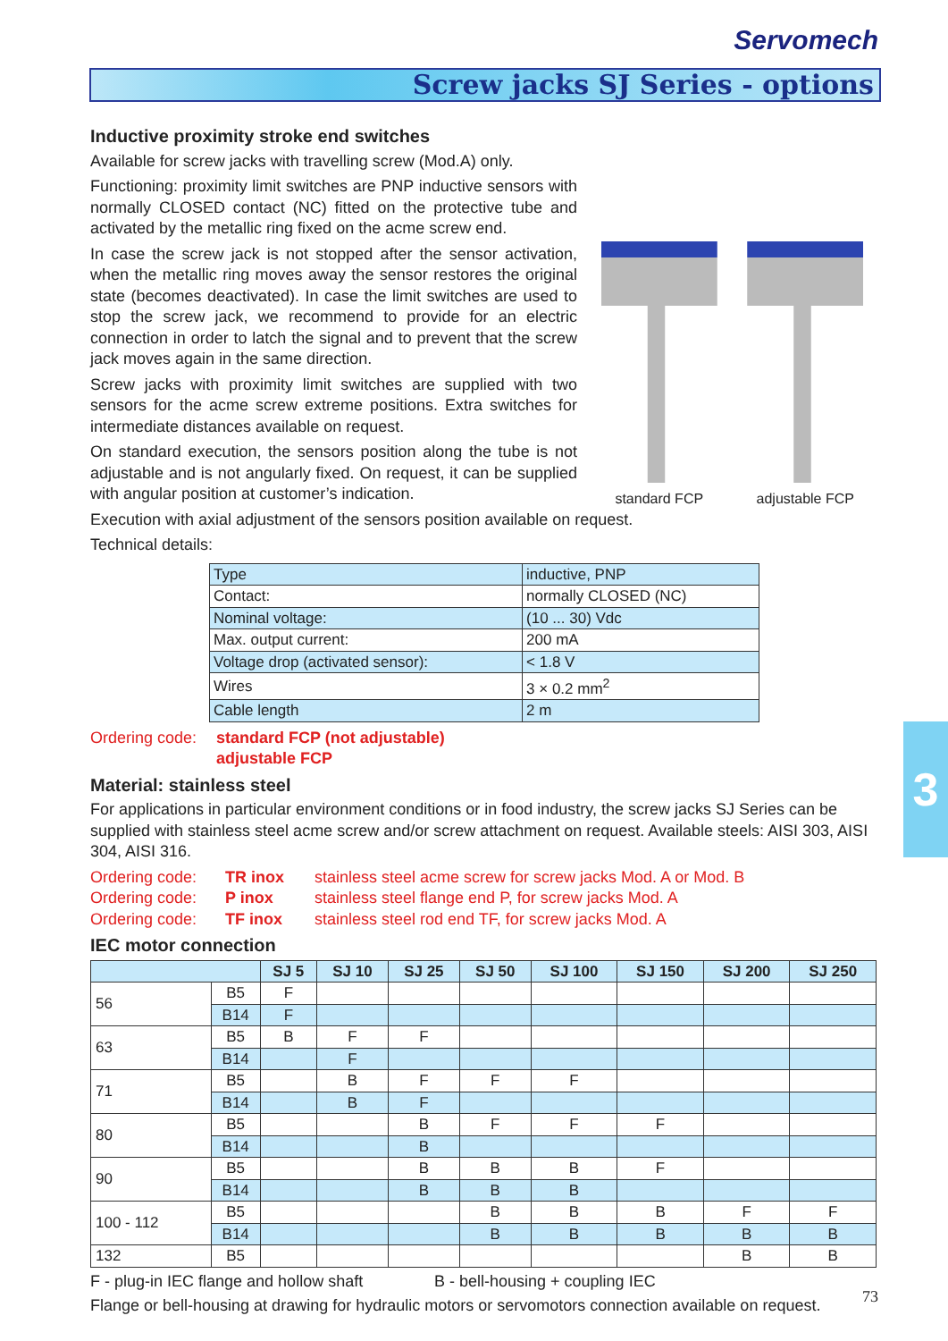Servomech
Screw jacks SJ Series - options
Inductive proximity stroke end switches
Available for screw jacks with travelling screw (Mod.A) only.
Functioning: proximity limit switches are PNP inductive sensors with normally CLOSED contact (NC) fitted on the protective tube and activated by the metallic ring fixed on the acme screw end.
In case the screw jack is not stopped after the sensor activation, when the metallic ring moves away the sensor restores the original state (becomes deactivated). In case the limit switches are used to stop the screw jack, we recommend to provide for an electric connection in order to latch the signal and to prevent that the screw jack moves again in the same direction.
Screw jacks with proximity limit switches are supplied with two sensors for the acme screw extreme positions. Extra switches for intermediate distances available on request.
On standard execution, the sensors position along the tube is not adjustable and is not angularly fixed. On request, it can be supplied with angular position at customer’s indication.
standard FCP
adjustable FCP
Execution with axial adjustment of the sensors position available on request.
Technical details:
| Type | inductive, PNP |
| Contact: | normally CLOSED (NC) |
| Nominal voltage: | (10 ... 30) Vdc |
| Max. output current: | 200 mA |
| Voltage drop (activated sensor): | < 1.8 V |
| Wires | 3 × 0.2 mm<sup>2</sup> |
| Cable length | 2 m |
Ordering code: standard FCP (not adjustable)
adjustable FCP
Material: stainless steel
For applications in particular environment conditions or in food industry, the screw jacks SJ Series can be supplied with stainless steel acme screw and/or screw attachment on request. Available steels: AISI 303, AISI 304, AISI 316.
Ordering code: TR inox stainless steel acme screw for screw jacks Mod. A or Mod. B
Ordering code: P inox stainless steel flange end P, for screw jacks Mod. A
Ordering code: TF inox stainless steel rod end TF, for screw jacks Mod. A
IEC motor connection
| | | SJ 5 | SJ 10 | SJ 25 | SJ 50 | SJ 100 | SJ 150 | SJ 200 | SJ 250 |
| --- | --- | --- | --- | --- | --- | --- | --- | --- | --- |
| 56 | B5 | F | | | | | | | |
| | B14 | F | | | | | | | |
| 63 | B5 | B | F | F | | | | | |
| | B14 | | F | | | | | | |
| 71 | B5 | | B | F | F | F | | | |
| | B14 | | B | F | | | | | |
| 80 | B5 | | | B | F | F | F | | |
| | B14 | | | B | | | | | |
| 90 | B5 | | | B | B | B | F | | |
| | B14 | | | B | B | B | | | |
| 100 - 112 | B5 | | | | B | B | B | F | F |
| | B14 | | | | B | B | B | B | B |
| 132 | B5 | | | | | | | B | B |
F - plug-in IEC flange and hollow shaft B - bell-housing + coupling IEC
Flange or bell-housing at drawing for hydraulic motors or servomotors connection available on request.
3
73